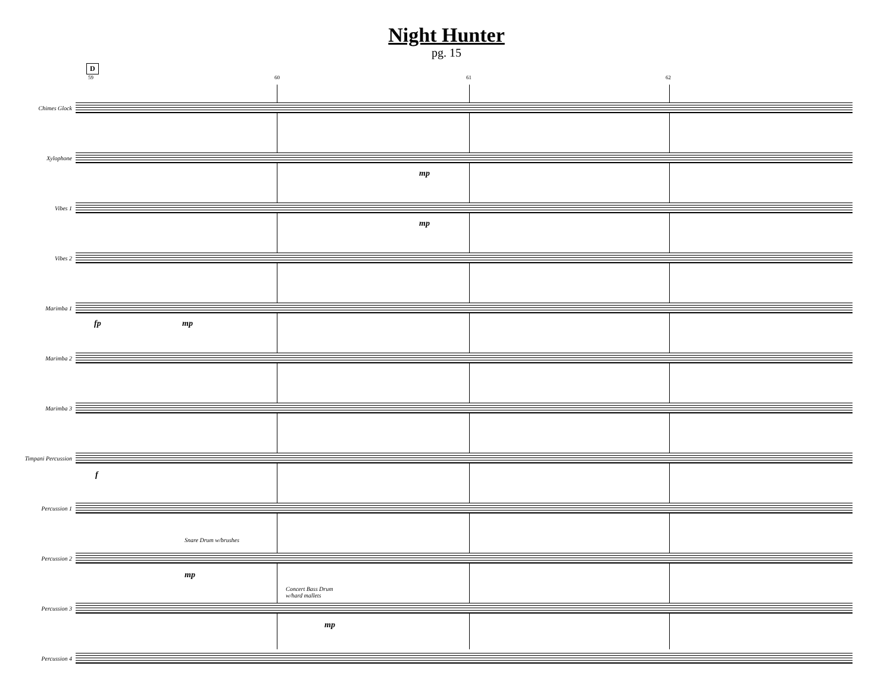Night Hunter
pg. 15
D
59 60 61 62
Chimes Glock
Xylophone
mp
Vibes 1
mp
Vibes 2
Marimba 1
fp mp
Marimba 2
Marimba 3
Timpani Percussion
f
Percussion 1
Percussion 2
Snare Drum w/brushes
mp
Percussion 3
Concert Bass Drum
w/hard mallets
mp
Percussion 4